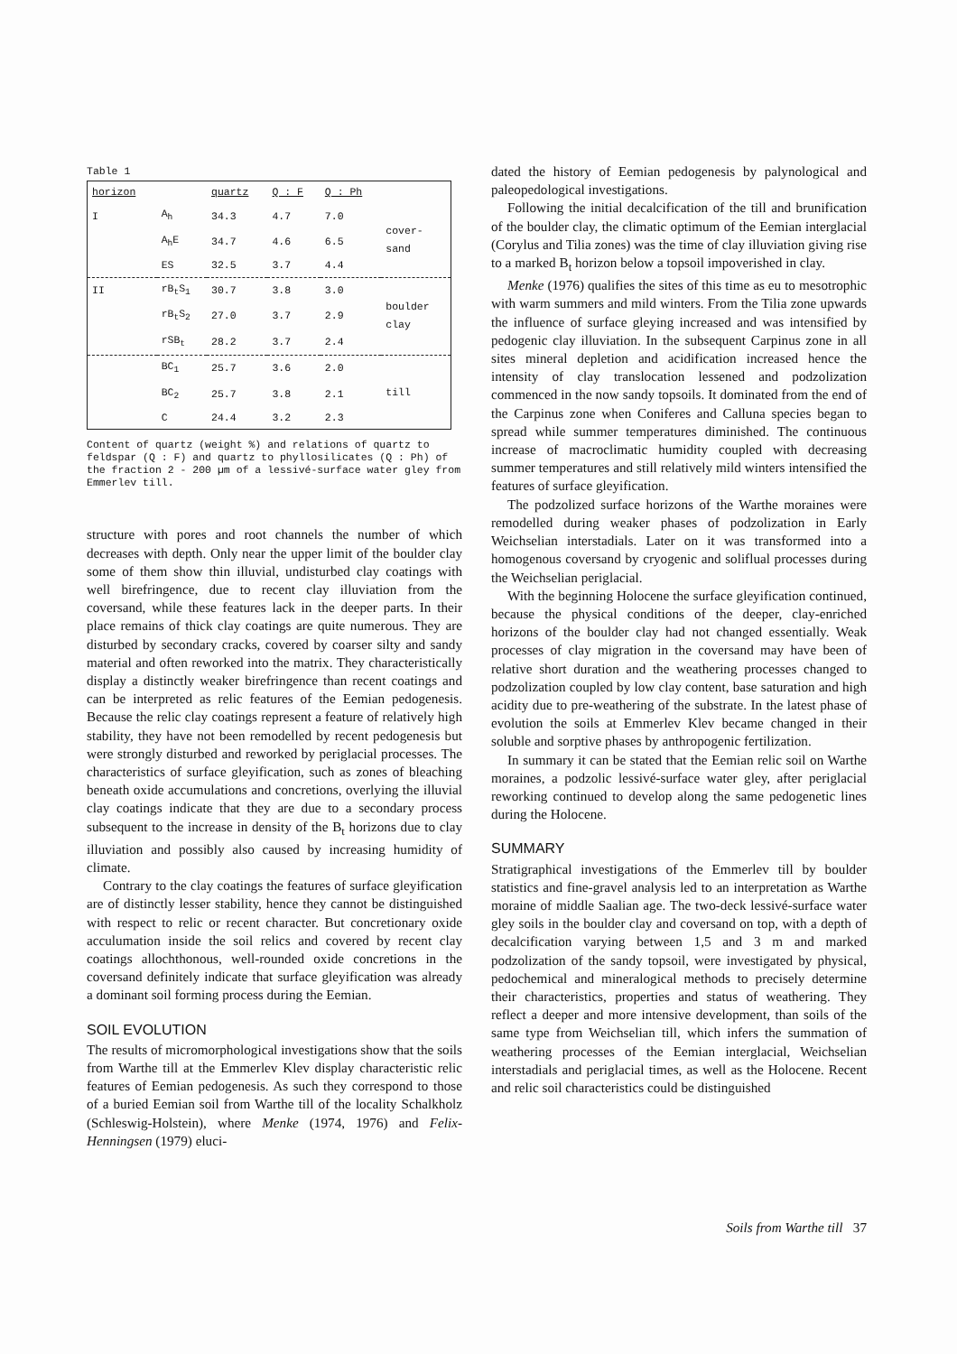Table 1
| horizon | | quartz | Q : F | Q : Ph | |
| I | A<sub>h</sub> | 34.3 | 4.7 | 7.0 | cover- sand |
| | A<sub>h</sub>E | 34.7 | 4.6 | 6.5 | |
| | ES | 32.5 | 3.7 | 4.4 | |
| II | rB<sub>t</sub>S<sub>1</sub> | 30.7 | 3.8 | 3.0 | boulder clay |
| | rB<sub>t</sub>S<sub>2</sub> | 27.0 | 3.7 | 2.9 | |
| | rSB<sub>t</sub> | 28.2 | 3.7 | 2.4 | |
| | BC<sub>1</sub> | 25.7 | 3.6 | 2.0 | till |
| | BC<sub>2</sub> | 25.7 | 3.8 | 2.1 | |
| | C | 24.4 | 3.2 | 2.3 | |
Content of quartz (weight %) and relations of quartz to feldspar (Q : F) and quartz to phyllosilicates (Q : Ph) of the fraction 2 - 200 µm of a lessivé-surface water gley from Emmerlev till.
structure with pores and root channels the number of which decreases with depth. Only near the upper limit of the boulder clay some of them show thin illuvial, undisturbed clay coatings with well birefringence, due to recent clay illuviation from the coversand, while these features lack in the deeper parts. In their place remains of thick clay coatings are quite numerous. They are disturbed by secondary cracks, covered by coarser silty and sandy material and often reworked into the matrix. They characteristically display a distinctly weaker birefringence than recent coatings and can be interpreted as relic features of the Eemian pedogenesis. Because the relic clay coatings represent a feature of relatively high stability, they have not been remodelled by recent pedogenesis but were strongly disturbed and reworked by periglacial processes. The characteristics of surface gleyification, such as zones of bleaching beneath oxide accumulations and concretions, overlying the illuvial clay coatings indicate that they are due to a secondary process subsequent to the increase in density of the B<sub>t</sub> horizons due to clay illuviation and possibly also caused by increasing humidity of climate.
Contrary to the clay coatings the features of surface gleyification are of distinctly lesser stability, hence they cannot be distinguished with respect to relic or recent character. But concretionary oxide acculumation inside the soil relics and covered by recent clay coatings allochthonous, well-rounded oxide concretions in the coversand definitely indicate that surface gleyification was already a dominant soil forming process during the Eemian.
SOIL EVOLUTION
The results of micromorphological investigations show that the soils from Warthe till at the Emmerlev Klev display characteristic relic features of Eemian pedogenesis. As such they correspond to those of a buried Eemian soil from Warthe till of the locality Schalkholz (Schleswig-Holstein), where Menke (1974, 1976) and Felix-Henningsen (1979) eluci-
dated the history of Eemian pedogenesis by palynological and paleopedological investigations.
Following the initial decalcification of the till and brunification of the boulder clay, the climatic optimum of the Eemian interglacial (Corylus and Tilia zones) was the time of clay illuviation giving rise to a marked B<sub>t</sub> horizon below a topsoil impoverished in clay.
Menke (1976) qualifies the sites of this time as eu to mesotrophic with warm summers and mild winters. From the Tilia zone upwards the influence of surface gleying increased and was intensified by pedogenic clay illuviation. In the subsequent Carpinus zone in all sites mineral depletion and acidification increased hence the intensity of clay translocation lessened and podzolization commenced in the now sandy topsoils. It dominated from the end of the Carpinus zone when Coniferes and Calluna species began to spread while summer temperatures diminished. The continuous increase of macroclimatic humidity coupled with decreasing summer temperatures and still relatively mild winters intensified the features of surface gleyification.
The podzolized surface horizons of the Warthe moraines were remodelled during weaker phases of podzolization in Early Weichselian interstadials. Later on it was transformed into a homogenous coversand by cryogenic and soliflual processes during the Weichselian periglacial.
With the beginning Holocene the surface gleyification continued, because the physical conditions of the deeper, clay-enriched horizons of the boulder clay had not changed essentially. Weak processes of clay migration in the coversand may have been of relative short duration and the weathering processes changed to podzolization coupled by low clay content, base saturation and high acidity due to pre-weathering of the substrate. In the latest phase of evolution the soils at Emmerlev Klev became changed in their soluble and sorptive phases by anthropogenic fertilization.
In summary it can be stated that the Eemian relic soil on Warthe moraines, a podzolic lessivé-surface water gley, after periglacial reworking continued to develop along the same pedogenetic lines during the Holocene.
SUMMARY
Stratigraphical investigations of the Emmerlev till by boulder statistics and fine-gravel analysis led to an interpretation as Warthe moraine of middle Saalian age. The two-deck lessivé-surface water gley soils in the boulder clay and coversand on top, with a depth of decalcification varying between 1,5 and 3 m and marked podzolization of the sandy topsoil, were investigated by physical, pedochemical and mineralogical methods to precisely determine their characteristics, properties and status of weathering. They reflect a deeper and more intensive development, than soils of the same type from Weichselian till, which infers the summation of weathering processes of the Eemian interglacial, Weichselian interstadials and periglacial times, as well as the Holocene. Recent and relic soil characteristics could be distinguished
Soils from Warthe till 37